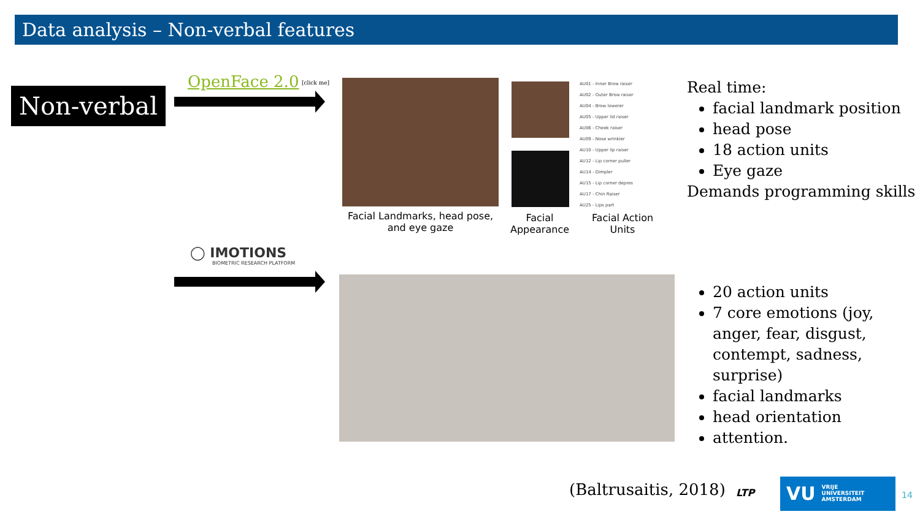Data analysis – Non-verbal features
Non-verbal
OpenFace 2.0 [click me]
AU01 - Inner Brow raiser
AU02 - Outer Brow raiser
AU04 - Brow lowerer
AU05 - Upper lid raiser
AU06 - Cheek raiser
AU09 - Nose wrinkler
AU10 - Upper lip raiser
AU12 - Lip corner puller
AU14 - Dimpler
AU15 - Lip corner depres
AU17 - Chin Raiser
AU25 - Lips part
Facial Landmarks, head pose, and eye gaze
Facial Appearance
Facial Action Units
Real time:
facial landmark position
head pose
18 action units
Eye gaze
Demands programming skills
◯ IMOTIONS
BIOMETRIC RESEARCH PLATFORM
20 action units
7 core emotions (joy, anger, fear, disgust, contempt, sadness, surprise)
facial landmarks
head orientation
attention.
(Baltrusaitis, 2018) LTP
VU
VRIJE
UNIVERSITEIT
AMSTERDAM
14